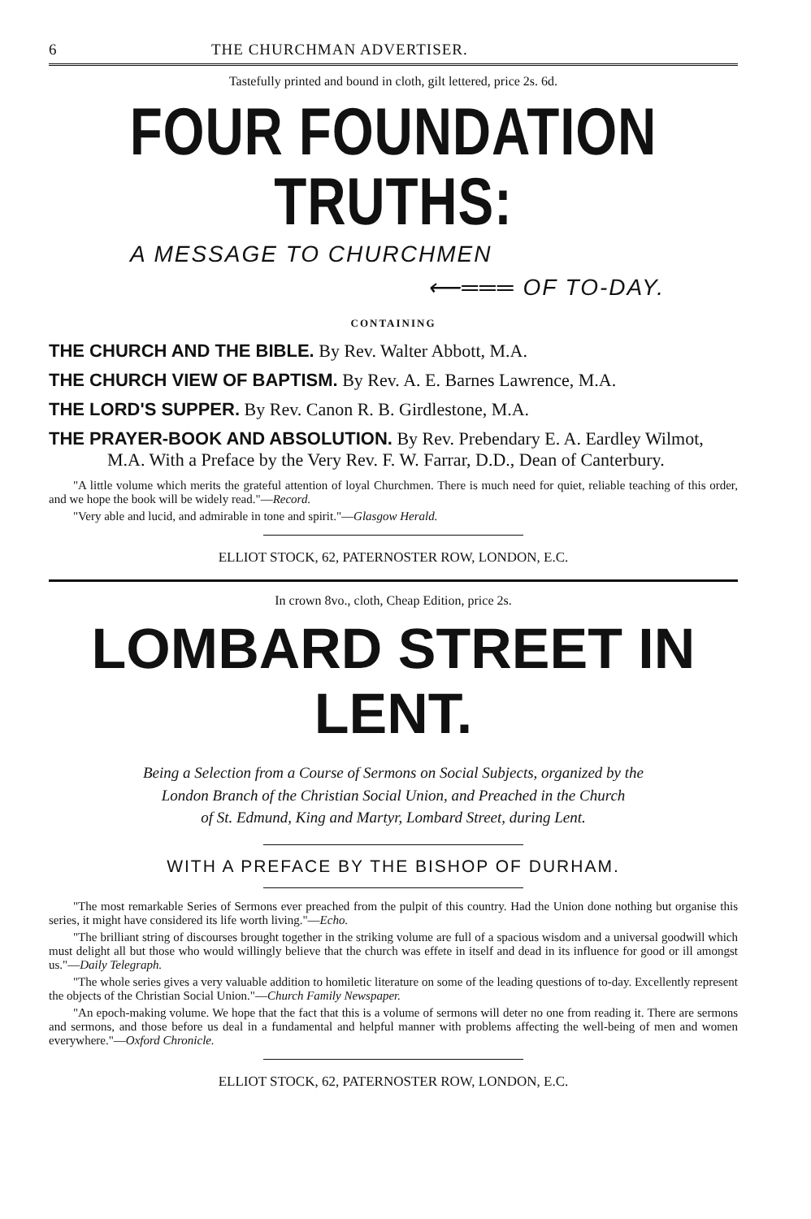6 THE CHURCHMAN ADVERTISER.
Tastefully printed and bound in cloth, gilt lettered, price 2s. 6d.
FOUR FOUNDATION TRUTHS:
A MESSAGE TO CHURCHMEN
⟵═══ OF TO-DAY.
CONTAINING
THE CHURCH AND THE BIBLE. By Rev. Walter Abbott, M.A.
THE CHURCH VIEW OF BAPTISM. By Rev. A. E. Barnes Lawrence, M.A.
THE LORD'S SUPPER. By Rev. Canon R. B. Girdlestone, M.A.
THE PRAYER-BOOK AND ABSOLUTION. By Rev. Prebendary E. A. Eardley Wilmot, M.A. With a Preface by the Very Rev. F. W. Farrar, D.D., Dean of Canterbury.
"A little volume which merits the grateful attention of loyal Churchmen. There is much need for quiet, reliable teaching of this order, and we hope the book will be widely read."—Record.
"Very able and lucid, and admirable in tone and spirit."—Glasgow Herald.
ELLIOT STOCK, 62, PATERNOSTER ROW, LONDON, E.C.
In crown 8vo., cloth, Cheap Edition, price 2s.
LOMBARD STREET IN LENT.
Being a Selection from a Course of Sermons on Social Subjects, organized by the
London Branch of the Christian Social Union, and Preached in the Church
of St. Edmund, King and Martyr, Lombard Street, during Lent.
WITH A PREFACE BY THE BISHOP OF DURHAM.
"The most remarkable Series of Sermons ever preached from the pulpit of this country. Had the Union done nothing but organise this series, it might have considered its life worth living."—Echo.
"The brilliant string of discourses brought together in the striking volume are full of a spacious wisdom and a universal goodwill which must delight all but those who would willingly believe that the church was effete in itself and dead in its influence for good or ill amongst us."—Daily Telegraph.
"The whole series gives a very valuable addition to homiletic literature on some of the leading questions of to-day. Excellently represent the objects of the Christian Social Union."—Church Family Newspaper.
"An epoch-making volume. We hope that the fact that this is a volume of sermons will deter no one from reading it. There are sermons and sermons, and those before us deal in a fundamental and helpful manner with problems affecting the well-being of men and women everywhere."—Oxford Chronicle.
ELLIOT STOCK, 62, PATERNOSTER ROW, LONDON, E.C.